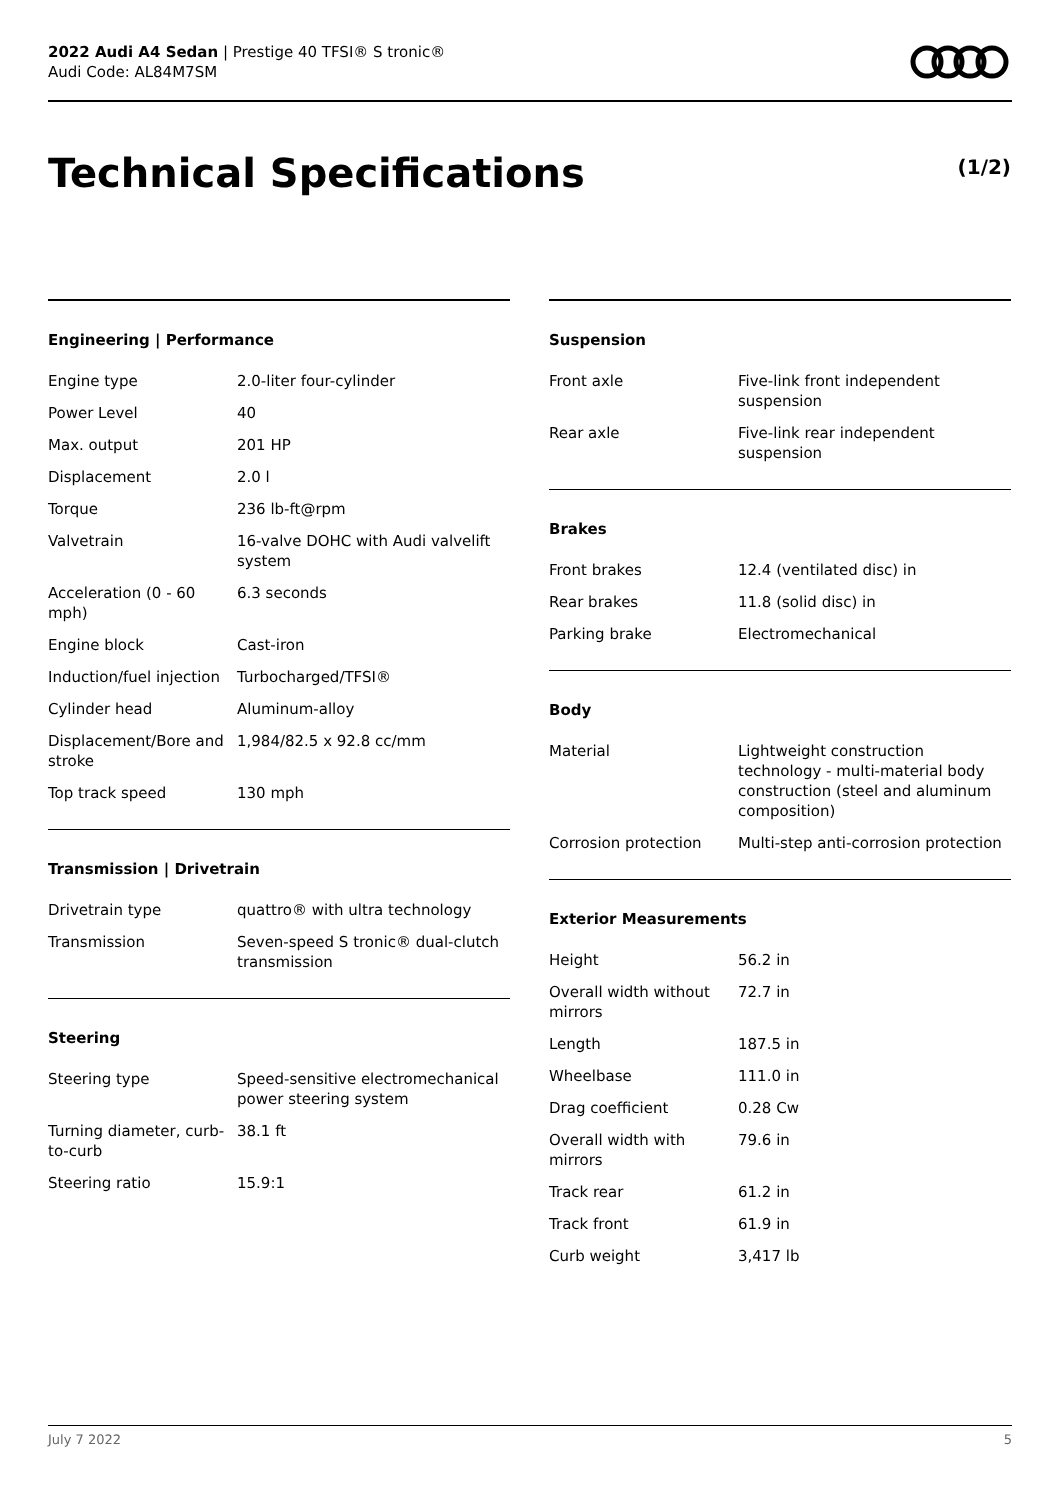2022 Audi A4 Sedan | Prestige 40 TFSI® S tronic®
Audi Code: AL84M7SM
Technical Specifications (1/2)
Engineering | Performance
| Engine type | 2.0-liter four-cylinder |
| Power Level | 40 |
| Max. output | 201 HP |
| Displacement | 2.0 l |
| Torque | 236 lb-ft@rpm |
| Valvetrain | 16-valve DOHC with Audi valvelift system |
| Acceleration (0 - 60 mph) | 6.3 seconds |
| Engine block | Cast-iron |
| Induction/fuel injection | Turbocharged/TFSI® |
| Cylinder head | Aluminum-alloy |
| Displacement/Bore and stroke | 1,984/82.5 x 92.8 cc/mm |
| Top track speed | 130 mph |
Transmission | Drivetrain
| Drivetrain type | quattro® with ultra technology |
| Transmission | Seven-speed S tronic® dual-clutch transmission |
Steering
| Steering type | Speed-sensitive electromechanical power steering system |
| Turning diameter, curb-to-curb | 38.1 ft |
| Steering ratio | 15.9:1 |
Suspension
| Front axle | Five-link front independent suspension |
| Rear axle | Five-link rear independent suspension |
Brakes
| Front brakes | 12.4 (ventilated disc) in |
| Rear brakes | 11.8 (solid disc) in |
| Parking brake | Electromechanical |
Body
| Material | Lightweight construction technology - multi-material body construction (steel and aluminum composition) |
| Corrosion protection | Multi-step anti-corrosion protection |
Exterior Measurements
| Height | 56.2 in |
| Overall width without mirrors | 72.7 in |
| Length | 187.5 in |
| Wheelbase | 111.0 in |
| Drag coefficient | 0.28 Cw |
| Overall width with mirrors | 79.6 in |
| Track rear | 61.2 in |
| Track front | 61.9 in |
| Curb weight | 3,417 lb |
July 7 2022 5